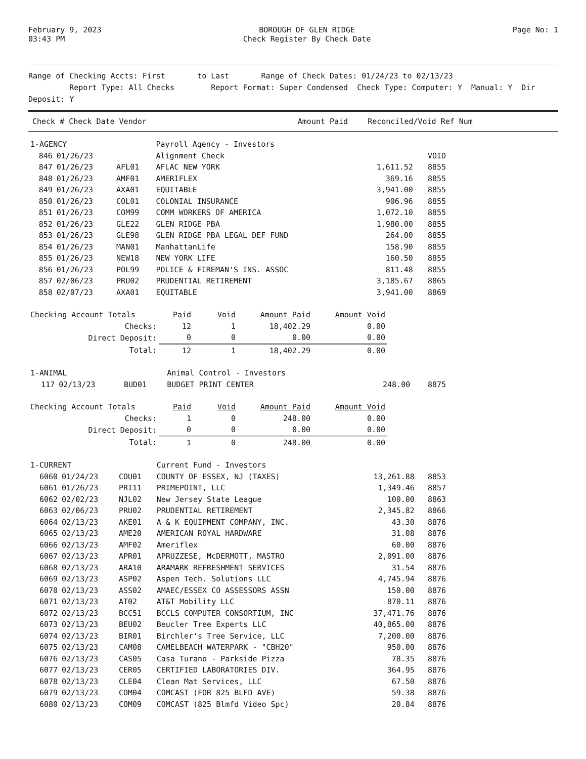February 9, 2023
03:43 PM
BOROUGH OF GLEN RIDGE
Check Register By Check Date
Page No: 1
Range of Checking Accts: First to Last Range of Check Dates: 01/24/23 to 02/13/23
Report Type: All Checks Report Format: Super Condensed Check Type: Computer: Y Manual: Y Dir Deposit: Y
Check # Check Date Vendor Amount Paid Reconciled/Void Ref Num
| 1-AGENCY | | | Payroll Agency - Investors | | |
| 846 | 01/26/23 | | Alignment Check | | VOID |
| 847 | 01/26/23 | AFL01 | AFLAC NEW YORK | 1,611.52 | 8855 |
| 848 | 01/26/23 | AMF01 | AMERIFLEX | 369.16 | 8855 |
| 849 | 01/26/23 | AXA01 | EQUITABLE | 3,941.00 | 8855 |
| 850 | 01/26/23 | COL01 | COLONIAL INSURANCE | 906.96 | 8855 |
| 851 | 01/26/23 | COM99 | COMM WORKERS OF AMERICA | 1,072.10 | 8855 |
| 852 | 01/26/23 | GLE22 | GLEN RIDGE PBA | 1,980.00 | 8855 |
| 853 | 01/26/23 | GLE98 | GLEN RIDGE PBA LEGAL DEF FUND | 264.00 | 8855 |
| 854 | 01/26/23 | MAN01 | ManhattanLife | 158.90 | 8855 |
| 855 | 01/26/23 | NEW18 | NEW YORK LIFE | 160.50 | 8855 |
| 856 | 01/26/23 | POL99 | POLICE & FIREMAN'S INS. ASSOC | 811.48 | 8855 |
| 857 | 02/06/23 | PRU02 | PRUDENTIAL RETIREMENT | 3,185.67 | 8865 |
| 858 | 02/07/23 | AXA01 | EQUITABLE | 3,941.00 | 8869 |
| Checking Account Totals | Paid | Void | Amount Paid | Amount Void |
| Checks: | 12 | 1 | 18,402.29 | 0.00 |
| Direct Deposit: | 0 | 0 | 0.00 | 0.00 |
| Total: | 12 | 1 | 18,402.29 | 0.00 |
| 1-ANIMAL | | | Animal Control - Investors | | |
| 117 | 02/13/23 | BUD01 | BUDGET PRINT CENTER | 248.00 | 8875 |
| Checking Account Totals | Paid | Void | Amount Paid | Amount Void |
| Checks: | 1 | 0 | 248.00 | 0.00 |
| Direct Deposit: | 0 | 0 | 0.00 | 0.00 |
| Total: | 1 | 0 | 248.00 | 0.00 |
| 1-CURRENT | | | Current Fund - Investors | | |
| 6060 | 01/24/23 | COU01 | COUNTY OF ESSEX, NJ (TAXES) | 13,261.88 | 8853 |
| 6061 | 01/26/23 | PRI11 | PRIMEPOINT, LLC | 1,349.46 | 8857 |
| 6062 | 02/02/23 | NJL02 | New Jersey State League | 100.00 | 8863 |
| 6063 | 02/06/23 | PRU02 | PRUDENTIAL RETIREMENT | 2,345.82 | 8866 |
| 6064 | 02/13/23 | AKE01 | A & K EQUIPMENT COMPANY, INC. | 43.30 | 8876 |
| 6065 | 02/13/23 | AME20 | AMERICAN ROYAL HARDWARE | 31.08 | 8876 |
| 6066 | 02/13/23 | AMF02 | Ameriflex | 60.00 | 8876 |
| 6067 | 02/13/23 | APR01 | APRUZZESE, McDERMOTT, MASTRO | 2,091.00 | 8876 |
| 6068 | 02/13/23 | ARA10 | ARAMARK REFRESHMENT SERVICES | 31.54 | 8876 |
| 6069 | 02/13/23 | ASP02 | Aspen Tech. Solutions LLC | 4,745.94 | 8876 |
| 6070 | 02/13/23 | ASS02 | AMAEC/ESSEX CO ASSESSORS ASSN | 150.00 | 8876 |
| 6071 | 02/13/23 | AT02 | AT&T Mobility LLC | 870.11 | 8876 |
| 6072 | 02/13/23 | BCC51 | BCCLS COMPUTER CONSORTIUM, INC | 37,471.76 | 8876 |
| 6073 | 02/13/23 | BEU02 | Beucler Tree Experts LLC | 40,865.00 | 8876 |
| 6074 | 02/13/23 | BIR01 | Birchler's Tree Service, LLC | 7,200.00 | 8876 |
| 6075 | 02/13/23 | CAM08 | CAMELBEACH WATERPARK - "CBH20" | 950.00 | 8876 |
| 6076 | 02/13/23 | CAS05 | Casa Turano - Parkside Pizza | 78.35 | 8876 |
| 6077 | 02/13/23 | CER05 | CERTIFIED LABORATORIES DIV. | 364.95 | 8876 |
| 6078 | 02/13/23 | CLE04 | Clean Mat Services, LLC | 67.50 | 8876 |
| 6079 | 02/13/23 | COM04 | COMCAST (FOR 825 BLFD AVE) | 59.38 | 8876 |
| 6080 | 02/13/23 | COM09 | COMCAST (825 Blmfd Video Spc) | 20.84 | 8876 |